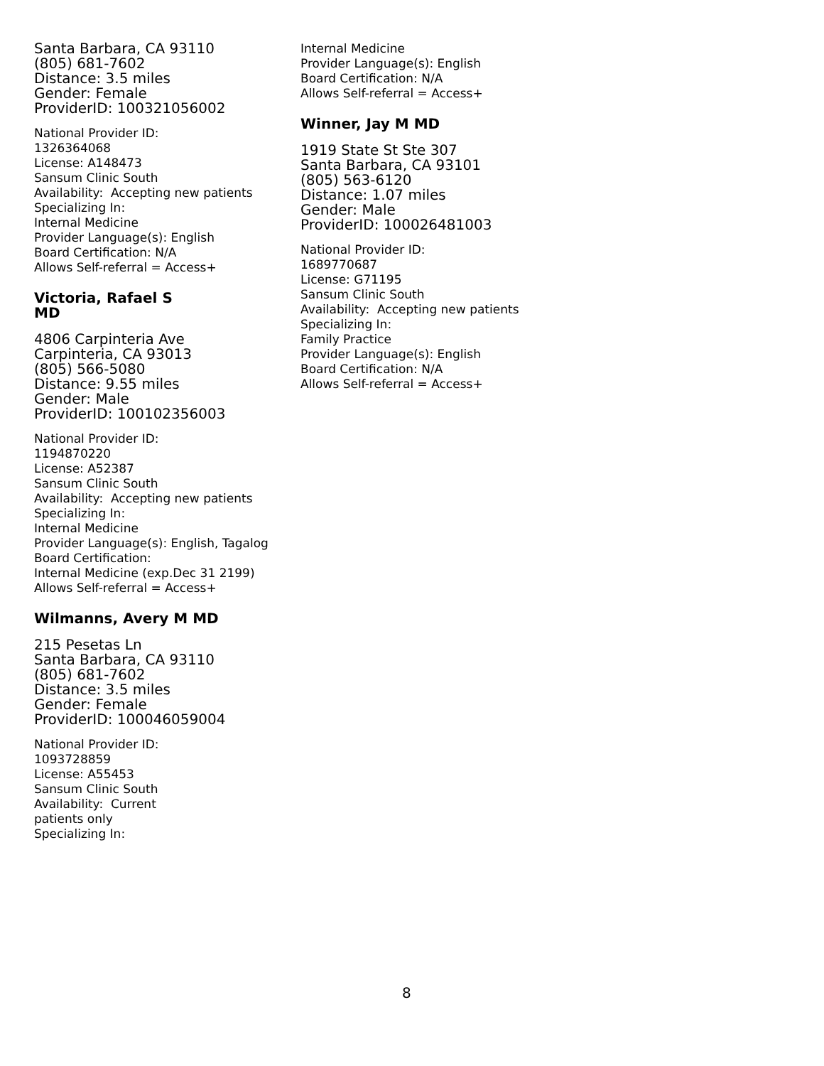Santa Barbara, CA 93110
(805) 681-7602
Distance: 3.5 miles
Gender: Female
ProviderID: 100321056002
National Provider ID:
1326364068
License: A148473
Sansum Clinic South
Availability: Accepting new patients
Specializing In:
Internal Medicine
Provider Language(s): English
Board Certification: N/A
Allows Self-referral = Access+
Victoria, Rafael S
MD
4806 Carpinteria Ave
Carpinteria, CA 93013
(805) 566-5080
Distance: 9.55 miles
Gender: Male
ProviderID: 100102356003
National Provider ID:
1194870220
License: A52387
Sansum Clinic South
Availability: Accepting new patients
Specializing In:
Internal Medicine
Provider Language(s): English, Tagalog
Board Certification:
Internal Medicine (exp.Dec 31 2199)
Allows Self-referral = Access+
Wilmanns, Avery M MD
215 Pesetas Ln
Santa Barbara, CA 93110
(805) 681-7602
Distance: 3.5 miles
Gender: Female
ProviderID: 100046059004
National Provider ID:
1093728859
License: A55453
Sansum Clinic South
Availability: Current
patients only
Specializing In:
Internal Medicine
Provider Language(s): English
Board Certification: N/A
Allows Self-referral = Access+
Winner, Jay M MD
1919 State St Ste 307
Santa Barbara, CA 93101
(805) 563-6120
Distance: 1.07 miles
Gender: Male
ProviderID: 100026481003
National Provider ID:
1689770687
License: G71195
Sansum Clinic South
Availability: Accepting new patients
Specializing In:
Family Practice
Provider Language(s): English
Board Certification: N/A
Allows Self-referral = Access+
8